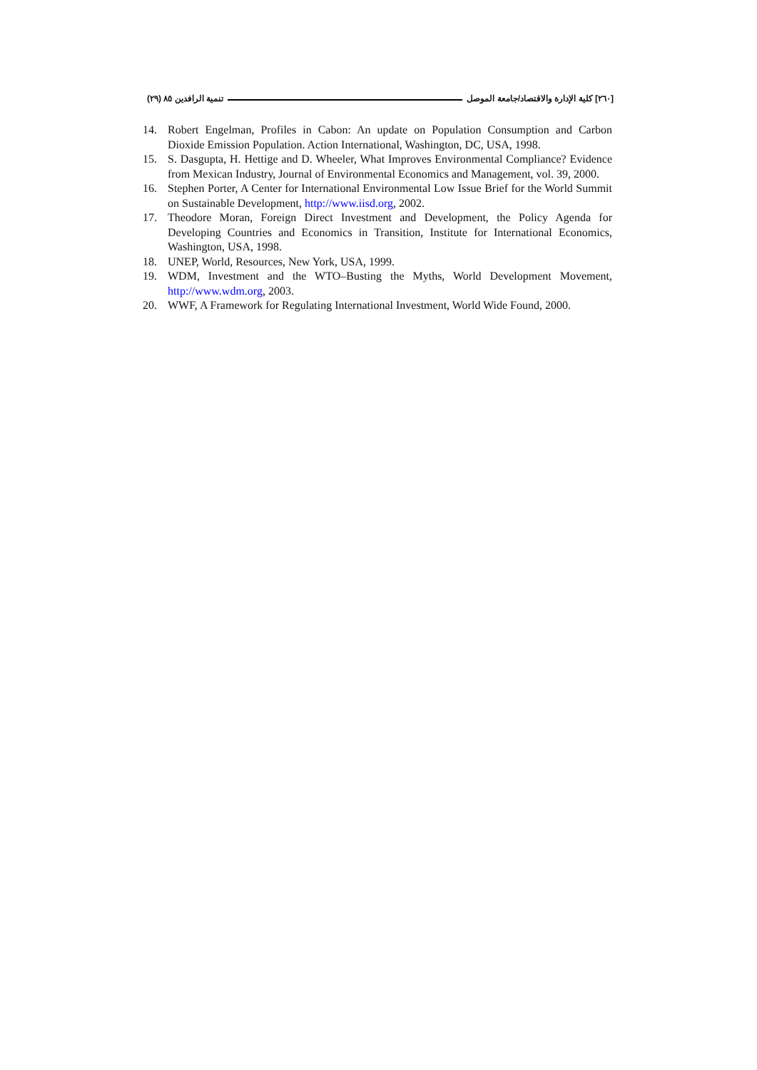[٢٦٠] كلية الإدارة والاقتصاد/جامعة الموصل تنمية الرافدين ٨٥ (٢٩)
14. Robert Engelman, Profiles in Cabon: An update on Population Consumption and Carbon Dioxide Emission Population. Action International, Washington, DC, USA, 1998.
15. S. Dasgupta, H. Hettige and D. Wheeler, What Improves Environmental Compliance? Evidence from Mexican Industry, Journal of Environmental Economics and Management, vol. 39, 2000.
16. Stephen Porter, A Center for International Environmental Low Issue Brief for the World Summit on Sustainable Development, http://www.iisd.org, 2002.
17. Theodore Moran, Foreign Direct Investment and Development, the Policy Agenda for Developing Countries and Economics in Transition, Institute for International Economics, Washington, USA, 1998.
18. UNEP, World, Resources, New York, USA, 1999.
19. WDM, Investment and the WTO–Busting the Myths, World Development Movement, http://www.wdm.org, 2003.
20. WWF, A Framework for Regulating International Investment, World Wide Found, 2000.